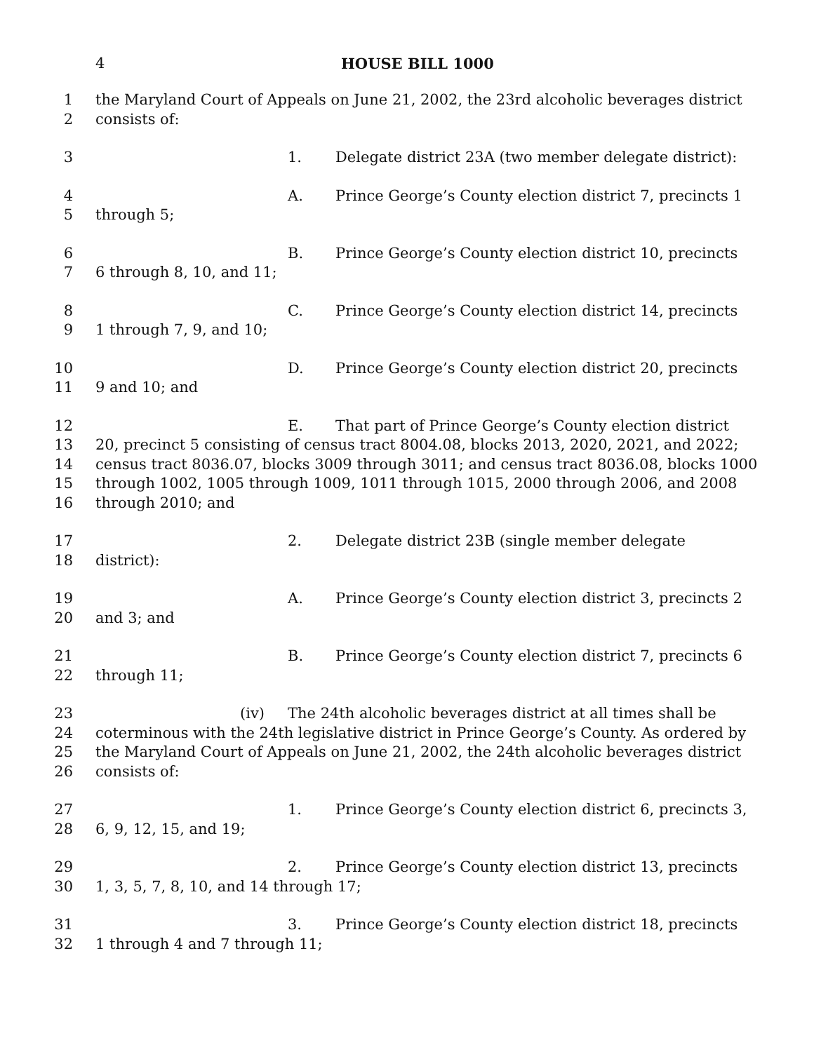4 HOUSE BILL 1000
1 the Maryland Court of Appeals on June 21, 2002, the 23rd alcoholic beverages district
2 consists of:
3 1. Delegate district 23A (two member delegate district):
4 A. Prince George’s County election district 7, precincts 1
5 through 5;
6 B. Prince George’s County election district 10, precincts
7 6 through 8, 10, and 11;
8 C. Prince George’s County election district 14, precincts
9 1 through 7, 9, and 10;
10 D. Prince George’s County election district 20, precincts
11 9 and 10; and
12 E. That part of Prince George’s County election district
13 20, precinct 5 consisting of census tract 8004.08, blocks 2013, 2020, 2021, and 2022;
14 census tract 8036.07, blocks 3009 through 3011; and census tract 8036.08, blocks 1000
15 through 1002, 1005 through 1009, 1011 through 1015, 2000 through 2006, and 2008
16 through 2010; and
17 2. Delegate district 23B (single member delegate
18 district):
19 A. Prince George’s County election district 3, precincts 2
20 and 3; and
21 B. Prince George’s County election district 7, precincts 6
22 through 11;
23 (iv) The 24th alcoholic beverages district at all times shall be
24 coterminous with the 24th legislative district in Prince George’s County. As ordered by
25 the Maryland Court of Appeals on June 21, 2002, the 24th alcoholic beverages district
26 consists of:
27 1. Prince George’s County election district 6, precincts 3,
28 6, 9, 12, 15, and 19;
29 2. Prince George’s County election district 13, precincts
30 1, 3, 5, 7, 8, 10, and 14 through 17;
31 3. Prince George’s County election district 18, precincts
32 1 through 4 and 7 through 11;